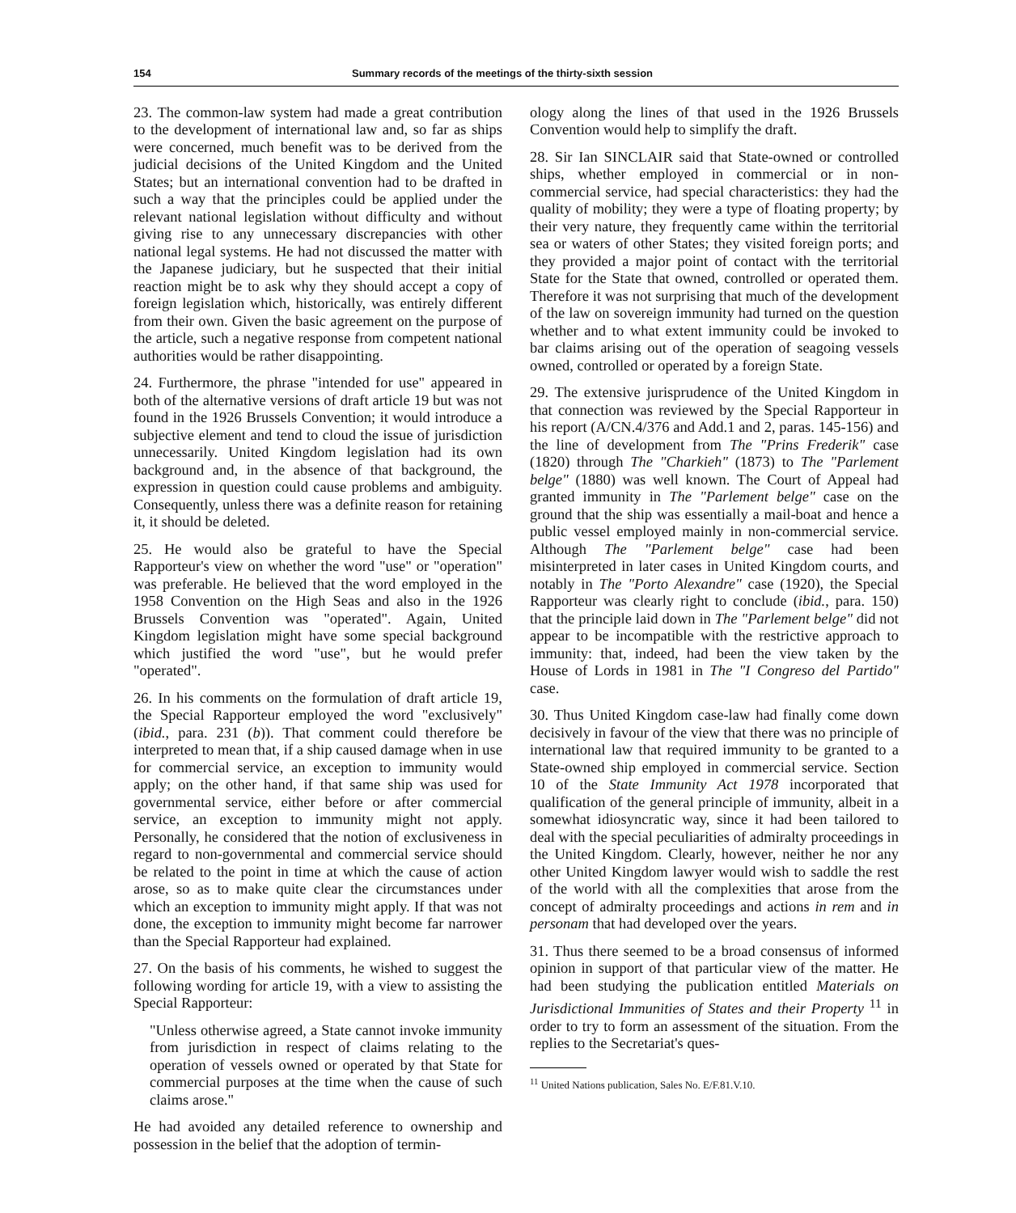154 Summary records of the meetings of the thirty-sixth session
23. The common-law system had made a great contribution to the development of international law and, so far as ships were concerned, much benefit was to be derived from the judicial decisions of the United Kingdom and the United States; but an international convention had to be drafted in such a way that the principles could be applied under the relevant national legislation without difficulty and without giving rise to any unnecessary discrepancies with other national legal systems. He had not discussed the matter with the Japanese judiciary, but he suspected that their initial reaction might be to ask why they should accept a copy of foreign legislation which, historically, was entirely different from their own. Given the basic agreement on the purpose of the article, such a negative response from competent national authorities would be rather disappointing.
24. Furthermore, the phrase "intended for use" appeared in both of the alternative versions of draft article 19 but was not found in the 1926 Brussels Convention; it would introduce a subjective element and tend to cloud the issue of jurisdiction unnecessarily. United Kingdom legislation had its own background and, in the absence of that background, the expression in question could cause problems and ambiguity. Consequently, unless there was a definite reason for retaining it, it should be deleted.
25. He would also be grateful to have the Special Rapporteur's view on whether the word "use" or "operation" was preferable. He believed that the word employed in the 1958 Convention on the High Seas and also in the 1926 Brussels Convention was "operated". Again, United Kingdom legislation might have some special background which justified the word "use", but he would prefer "operated".
26. In his comments on the formulation of draft article 19, the Special Rapporteur employed the word "exclusively" (ibid., para. 231 (b)). That comment could therefore be interpreted to mean that, if a ship caused damage when in use for commercial service, an exception to immunity would apply; on the other hand, if that same ship was used for governmental service, either before or after commercial service, an exception to immunity might not apply. Personally, he considered that the notion of exclusiveness in regard to non-governmental and commercial service should be related to the point in time at which the cause of action arose, so as to make quite clear the circumstances under which an exception to immunity might apply. If that was not done, the exception to immunity might become far narrower than the Special Rapporteur had explained.
27. On the basis of his comments, he wished to suggest the following wording for article 19, with a view to assisting the Special Rapporteur:
"Unless otherwise agreed, a State cannot invoke immunity from jurisdiction in respect of claims relating to the operation of vessels owned or operated by that State for commercial purposes at the time when the cause of such claims arose."
He had avoided any detailed reference to ownership and possession in the belief that the adoption of termin-
ology along the lines of that used in the 1926 Brussels Convention would help to simplify the draft.
28. Sir Ian SINCLAIR said that State-owned or controlled ships, whether employed in commercial or in non-commercial service, had special characteristics: they had the quality of mobility; they were a type of floating property; by their very nature, they frequently came within the territorial sea or waters of other States; they visited foreign ports; and they provided a major point of contact with the territorial State for the State that owned, controlled or operated them. Therefore it was not surprising that much of the development of the law on sovereign immunity had turned on the question whether and to what extent immunity could be invoked to bar claims arising out of the operation of seagoing vessels owned, controlled or operated by a foreign State.
29. The extensive jurisprudence of the United Kingdom in that connection was reviewed by the Special Rapporteur in his report (A/CN.4/376 and Add.1 and 2, paras. 145-156) and the line of development from The "Prins Frederik" case (1820) through The "Charkieh" (1873) to The "Parlement belge" (1880) was well known. The Court of Appeal had granted immunity in The "Parlement belge" case on the ground that the ship was essentially a mail-boat and hence a public vessel employed mainly in non-commercial service. Although The "Parlement belge" case had been misinterpreted in later cases in United Kingdom courts, and notably in The "Porto Alexandre" case (1920), the Special Rapporteur was clearly right to conclude (ibid., para. 150) that the principle laid down in The "Parlement belge" did not appear to be incompatible with the restrictive approach to immunity: that, indeed, had been the view taken by the House of Lords in 1981 in The "I Congreso del Partido" case.
30. Thus United Kingdom case-law had finally come down decisively in favour of the view that there was no principle of international law that required immunity to be granted to a State-owned ship employed in commercial service. Section 10 of the State Immunity Act 1978 incorporated that qualification of the general principle of immunity, albeit in a somewhat idiosyncratic way, since it had been tailored to deal with the special peculiarities of admiralty proceedings in the United Kingdom. Clearly, however, neither he nor any other United Kingdom lawyer would wish to saddle the rest of the world with all the complexities that arose from the concept of admiralty proceedings and actions in rem and in personam that had developed over the years.
31. Thus there seemed to be a broad consensus of informed opinion in support of that particular view of the matter. He had been studying the publication entitled Materials on Jurisdictional Immunities of States and their Property <sup>11</sup> in order to try to form an assessment of the situation. From the replies to the Secretariat's ques-
<sup>11</sup> United Nations publication, Sales No. E/F.81.V.10.